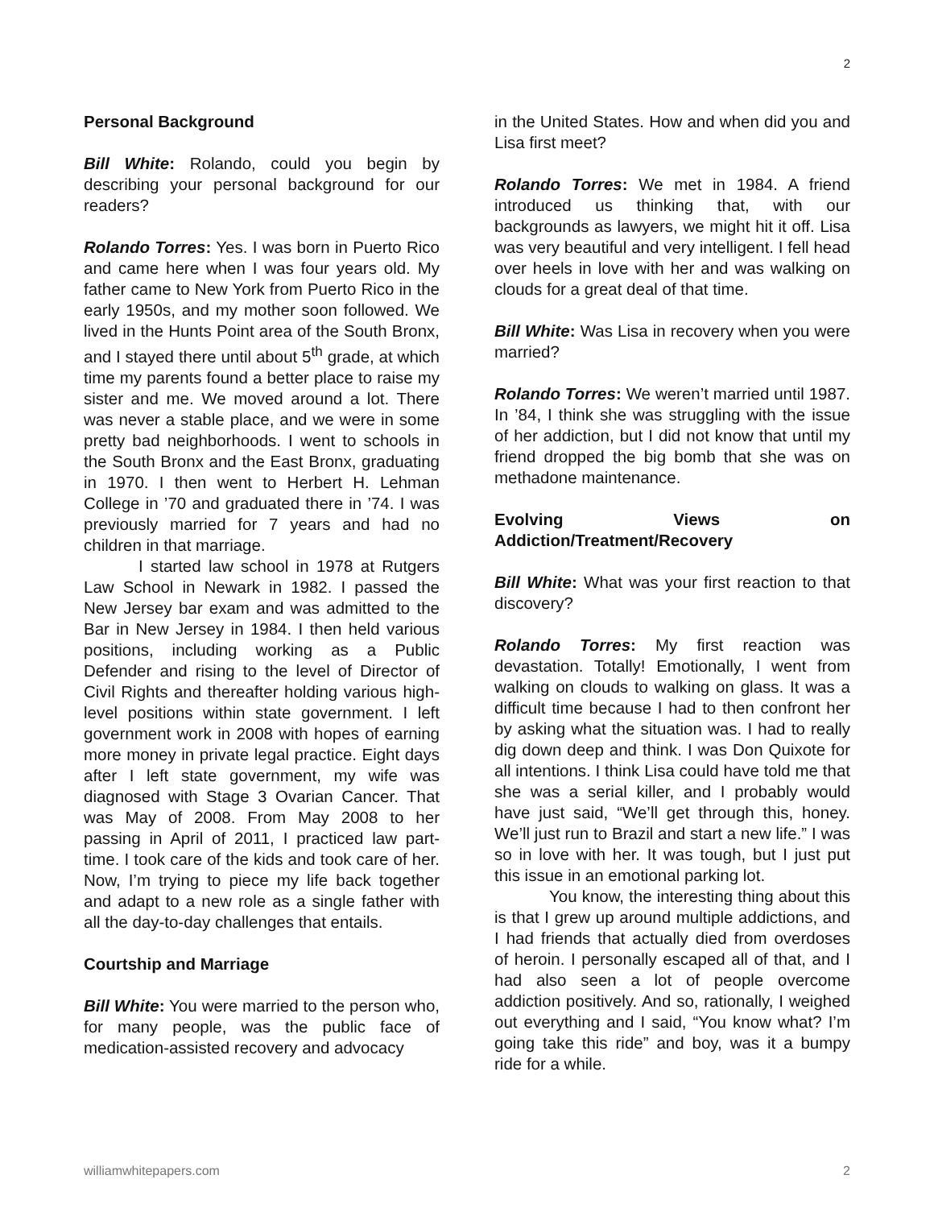2
Personal Background
Bill White: Rolando, could you begin by describing your personal background for our readers?
Rolando Torres: Yes. I was born in Puerto Rico and came here when I was four years old. My father came to New York from Puerto Rico in the early 1950s, and my mother soon followed. We lived in the Hunts Point area of the South Bronx, and I stayed there until about 5<sup>th</sup> grade, at which time my parents found a better place to raise my sister and me. We moved around a lot. There was never a stable place, and we were in some pretty bad neighborhoods. I went to schools in the South Bronx and the East Bronx, graduating in 1970. I then went to Herbert H. Lehman College in ’70 and graduated there in ’74. I was previously married for 7 years and had no children in that marriage.
I started law school in 1978 at Rutgers Law School in Newark in 1982. I passed the New Jersey bar exam and was admitted to the Bar in New Jersey in 1984. I then held various positions, including working as a Public Defender and rising to the level of Director of Civil Rights and thereafter holding various high-level positions within state government. I left government work in 2008 with hopes of earning more money in private legal practice. Eight days after I left state government, my wife was diagnosed with Stage 3 Ovarian Cancer. That was May of 2008. From May 2008 to her passing in April of 2011, I practiced law part-time. I took care of the kids and took care of her. Now, I’m trying to piece my life back together and adapt to a new role as a single father with all the day-to-day challenges that entails.
Courtship and Marriage
Bill White: You were married to the person who, for many people, was the public face of medication-assisted recovery and advocacy
in the United States. How and when did you and Lisa first meet?
Rolando Torres: We met in 1984. A friend introduced us thinking that, with our backgrounds as lawyers, we might hit it off. Lisa was very beautiful and very intelligent. I fell head over heels in love with her and was walking on clouds for a great deal of that time.
Bill White: Was Lisa in recovery when you were married?
Rolando Torres: We weren’t married until 1987. In ’84, I think she was struggling with the issue of her addiction, but I did not know that until my friend dropped the big bomb that she was on methadone maintenance.
Evolving Views on Addiction/Treatment/Recovery
Bill White: What was your first reaction to that discovery?
Rolando Torres: My first reaction was devastation. Totally! Emotionally, I went from walking on clouds to walking on glass. It was a difficult time because I had to then confront her by asking what the situation was. I had to really dig down deep and think. I was Don Quixote for all intentions. I think Lisa could have told me that she was a serial killer, and I probably would have just said, “We’ll get through this, honey. We’ll just run to Brazil and start a new life.” I was so in love with her. It was tough, but I just put this issue in an emotional parking lot.
You know, the interesting thing about this is that I grew up around multiple addictions, and I had friends that actually died from overdoses of heroin. I personally escaped all of that, and I had also seen a lot of people overcome addiction positively. And so, rationally, I weighed out everything and I said, “You know what? I’m going take this ride” and boy, was it a bumpy ride for a while.
williamwhitepapers.com 2